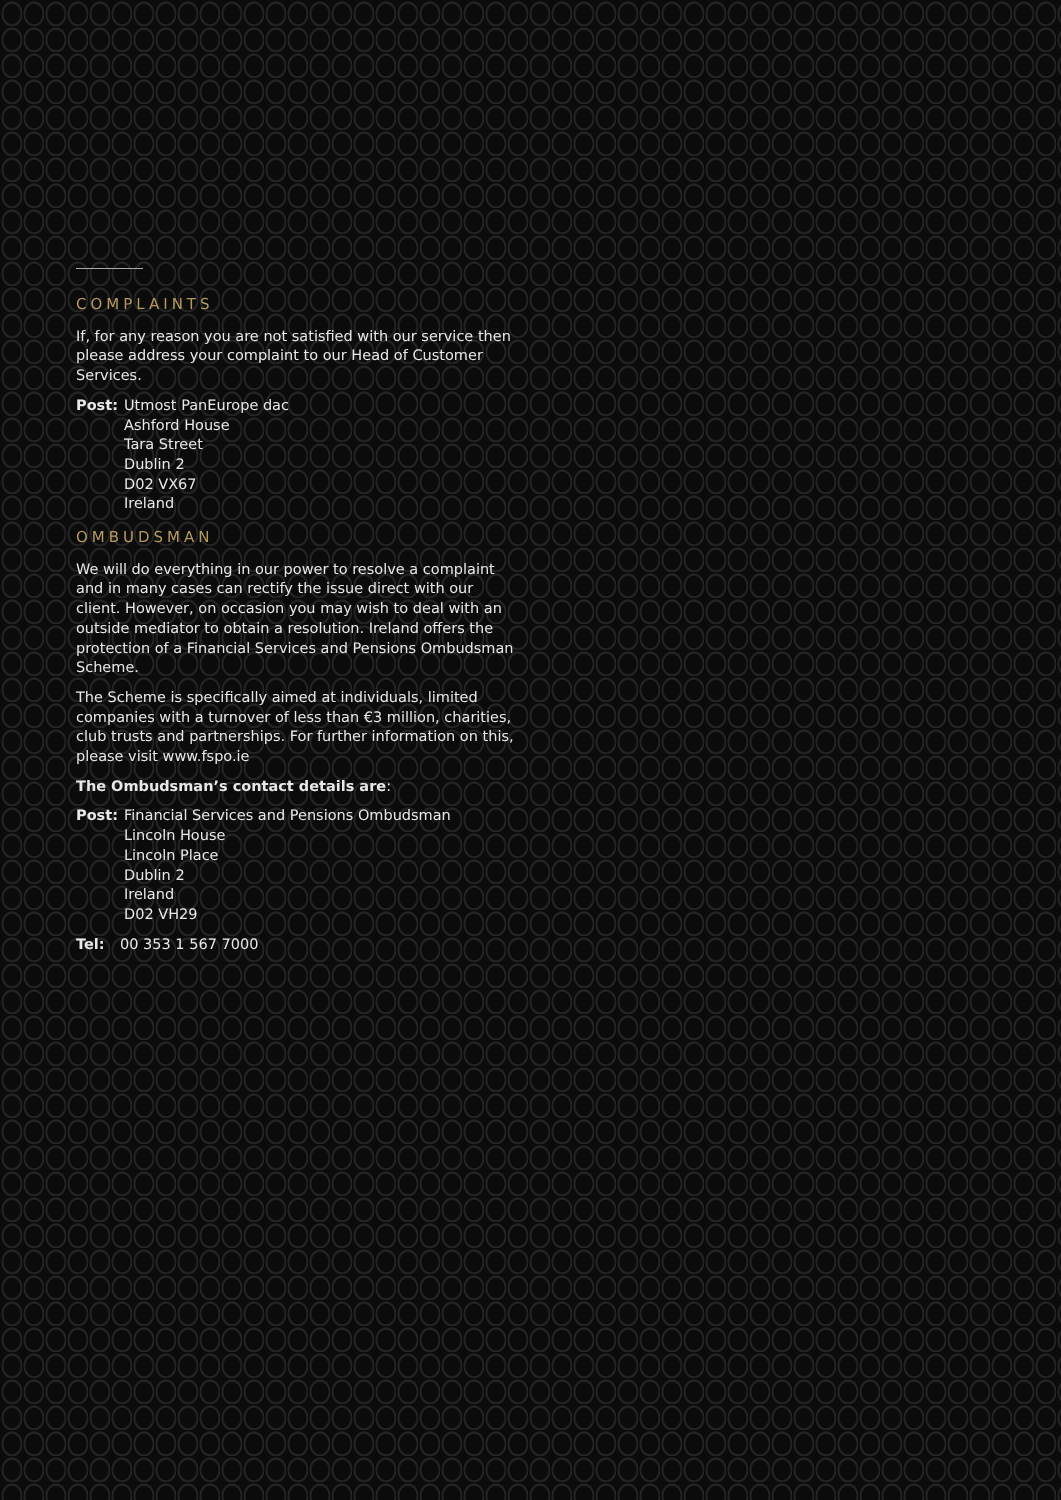COMPLAINTS
If, for any reason you are not satisfied with our service then please address your complaint to our Head of Customer Services.
Post: Utmost PanEurope dac
Ashford House
Tara Street
Dublin 2
D02 VX67
Ireland
OMBUDSMAN
We will do everything in our power to resolve a complaint and in many cases can rectify the issue direct with our client. However, on occasion you may wish to deal with an outside mediator to obtain a resolution. Ireland offers the protection of a Financial Services and Pensions Ombudsman Scheme.
The Scheme is specifically aimed at individuals, limited companies with a turnover of less than €3 million, charities, club trusts and partnerships. For further information on this, please visit www.fspo.ie
The Ombudsman’s contact details are:
Post: Financial Services and Pensions Ombudsman
Lincoln House
Lincoln Place
Dublin 2
Ireland
D02 VH29
Tel: 00 353 1 567 7000